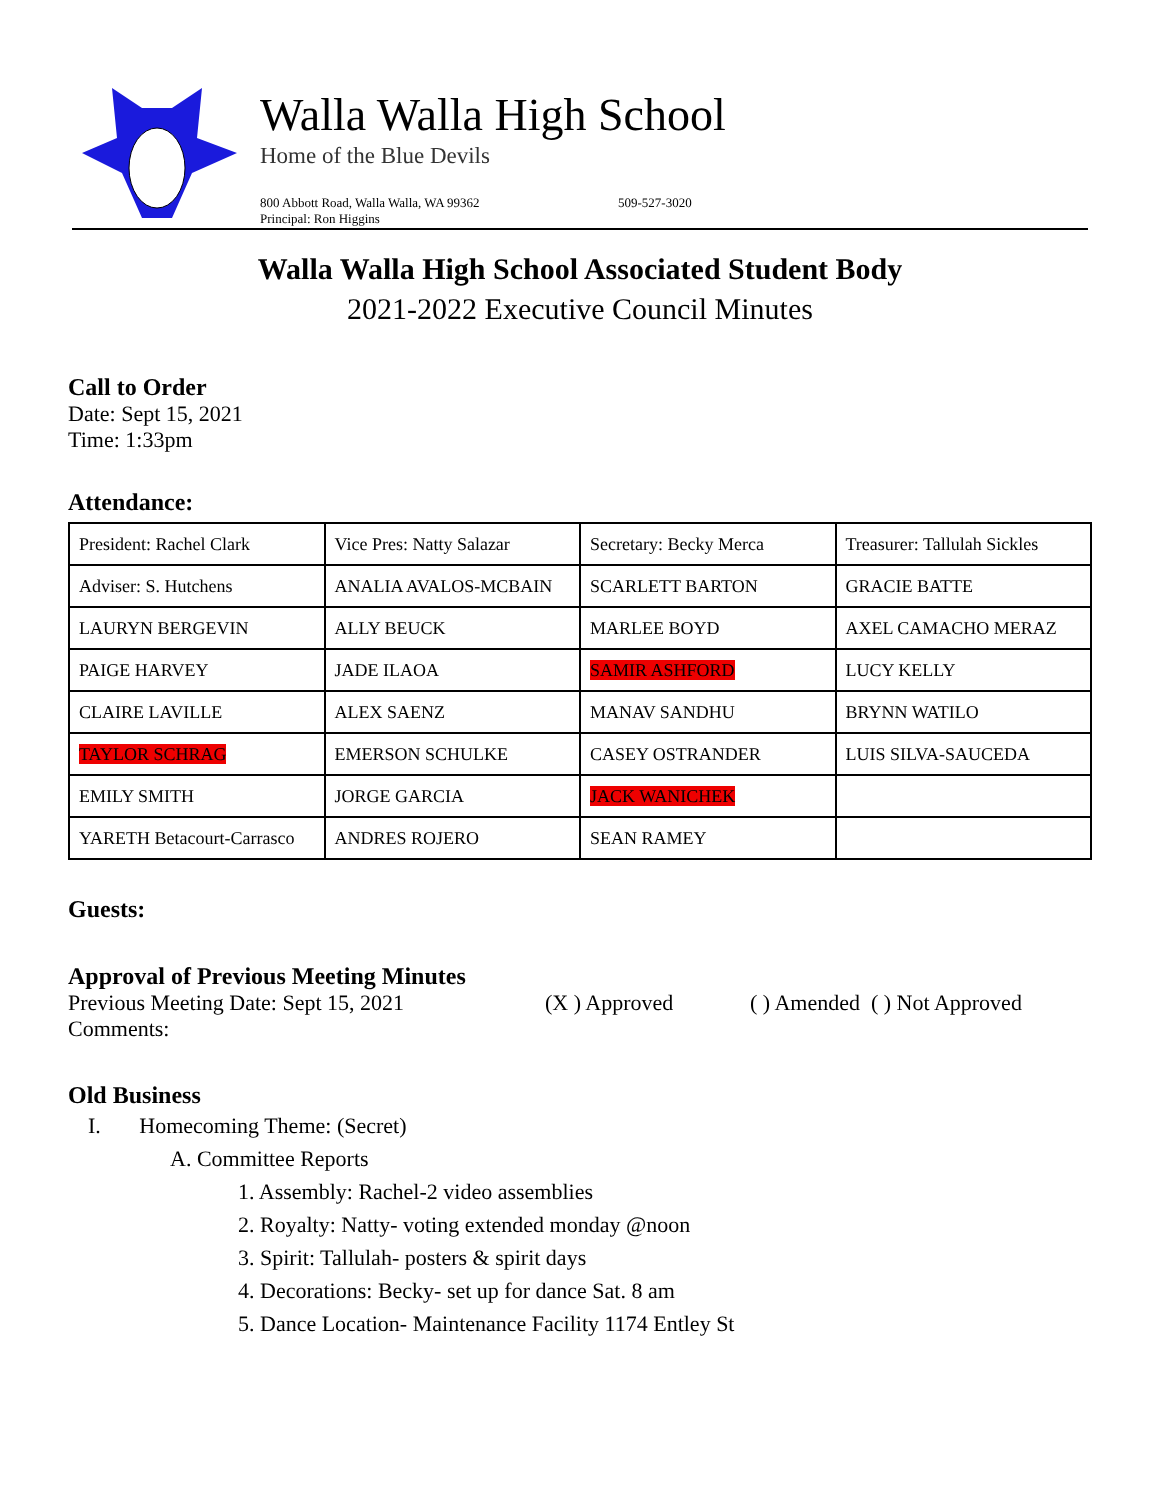Walla Walla High School
Home of the Blue Devils
800 Abbott Road, Walla Walla, WA 99362
Principal: Ron Higgins
509-527-3020
Walla Walla High School Associated Student Body
2021-2022 Executive Council Minutes
Call to Order
Date: Sept 15, 2021
Time: 1:33pm
Attendance:
| President: Rachel Clark | Vice Pres: Natty Salazar | Secretary: Becky Merca | Treasurer: Tallulah Sickles |
| Adviser: S. Hutchens | ANALIA AVALOS-MCBAIN | SCARLETT BARTON | GRACIE BATTE |
| LAURYN BERGEVIN | ALLY BEUCK | MARLEE BOYD | AXEL CAMACHO MERAZ |
| PAIGE HARVEY | JADE ILAOA | SAMIR ASHFORD | LUCY KELLY |
| CLAIRE LAVILLE | ALEX SAENZ | MANAV SANDHU | BRYNN WATILO |
| TAYLOR SCHRAG | EMERSON SCHULKE | CASEY OSTRANDER | LUIS SILVA-SAUCEDA |
| EMILY SMITH | JORGE GARCIA | JACK WANICHEK | |
| YARETH Betacourt-Carrasco | ANDRES ROJERO | SEAN RAMEY | |
Guests:
Approval of Previous Meeting Minutes
Previous Meeting Date: Sept 15, 2021 (X ) Approved ( ) Amended ( ) Not Approved
Comments:
Old Business
I. Homecoming Theme: (Secret)
A. Committee Reports
1. Assembly: Rachel-2 video assemblies
2. Royalty: Natty- voting extended monday @noon
3. Spirit: Tallulah- posters & spirit days
4. Decorations: Becky- set up for dance Sat. 8 am
5. Dance Location- Maintenance Facility 1174 Entley St